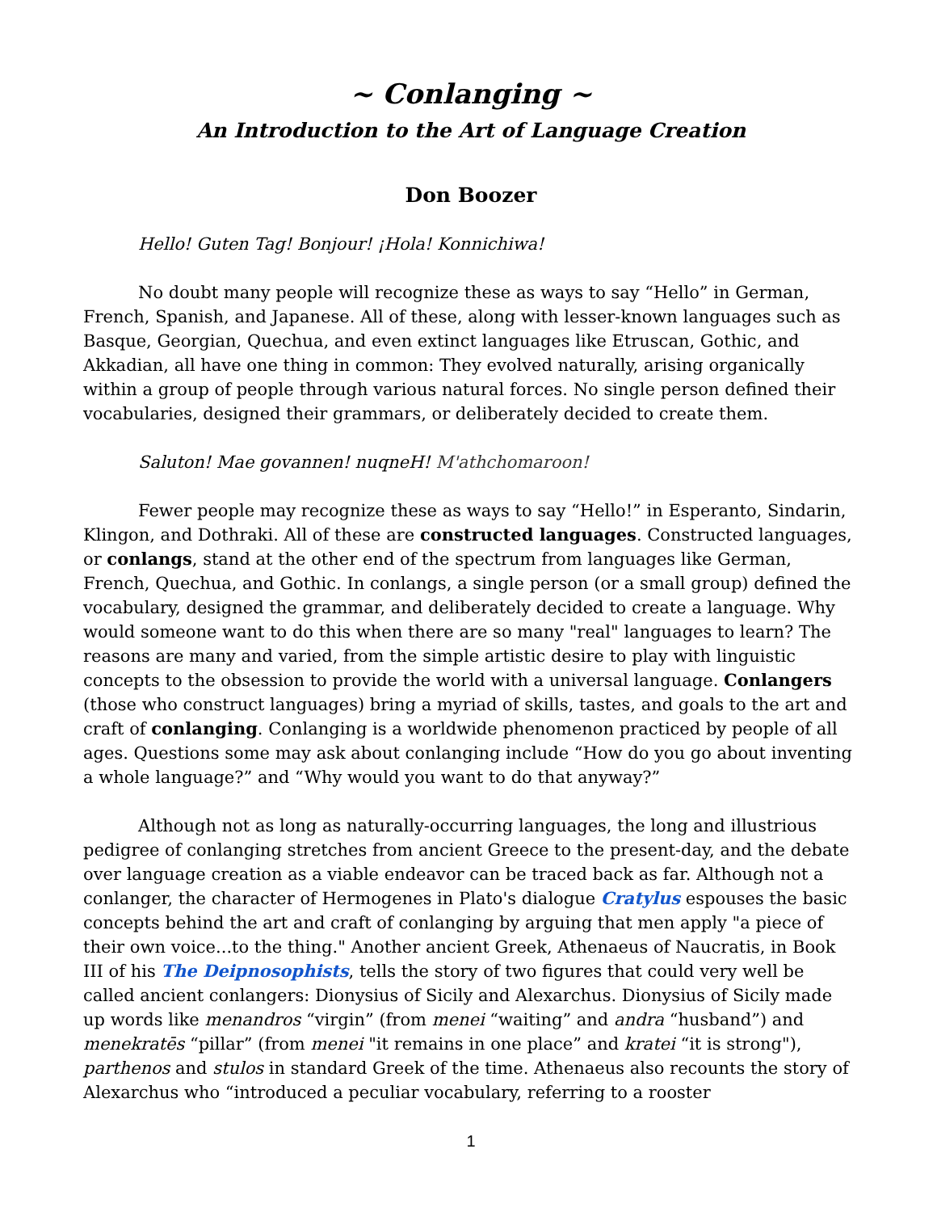~ Conlanging ~
An Introduction to the Art of Language Creation
Don Boozer
Hello! Guten Tag! Bonjour! ¡Hola! Konnichiwa!
No doubt many people will recognize these as ways to say “Hello” in German, French, Spanish, and Japanese. All of these, along with lesser-known languages such as Basque, Georgian, Quechua, and even extinct languages like Etruscan, Gothic, and Akkadian, all have one thing in common: They evolved naturally, arising organically within a group of people through various natural forces. No single person defined their vocabularies, designed their grammars, or deliberately decided to create them.
Saluton! Mae govannen! nuqneH! M'athchomaroon!
Fewer people may recognize these as ways to say “Hello!” in Esperanto, Sindarin, Klingon, and Dothraki. All of these are constructed languages. Constructed languages, or conlangs, stand at the other end of the spectrum from languages like German, French, Quechua, and Gothic. In conlangs, a single person (or a small group) defined the vocabulary, designed the grammar, and deliberately decided to create a language. Why would someone want to do this when there are so many "real" languages to learn? The reasons are many and varied, from the simple artistic desire to play with linguistic concepts to the obsession to provide the world with a universal language. Conlangers (those who construct languages) bring a myriad of skills, tastes, and goals to the art and craft of conlanging. Conlanging is a worldwide phenomenon practiced by people of all ages. Questions some may ask about conlanging include “How do you go about inventing a whole language?” and “Why would you want to do that anyway?”
Although not as long as naturally-occurring languages, the long and illustrious pedigree of conlanging stretches from ancient Greece to the present-day, and the debate over language creation as a viable endeavor can be traced back as far. Although not a conlanger, the character of Hermogenes in Plato's dialogue Cratylus espouses the basic concepts behind the art and craft of conlanging by arguing that men apply "a piece of their own voice...to the thing." Another ancient Greek, Athenaeus of Naucratis, in Book III of his The Deipnosophists, tells the story of two figures that could very well be called ancient conlangers: Dionysius of Sicily and Alexarchus. Dionysius of Sicily made up words like menandros “virgin” (from menei “waiting” and andra “husband”) and menekratēs “pillar” (from menei "it remains in one place” and kratei “it is strong"), parthenos and stulos in standard Greek of the time. Athenaeus also recounts the story of Alexarchus who “introduced a peculiar vocabulary, referring to a rooster
1